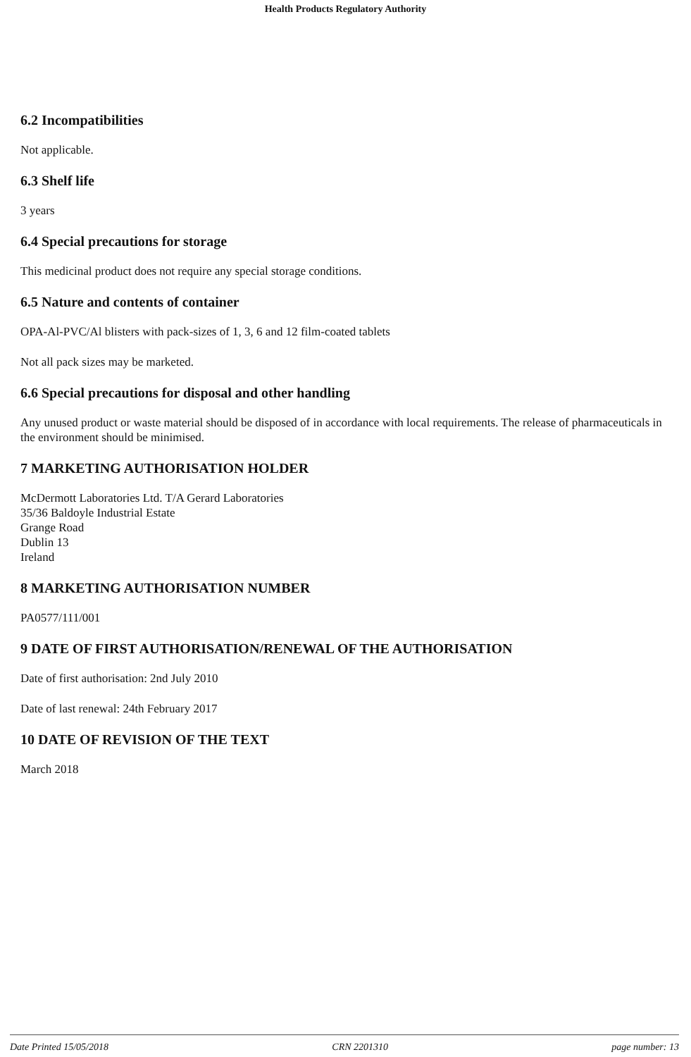Health Products Regulatory Authority
6.2 Incompatibilities
Not applicable.
6.3 Shelf life
3 years
6.4 Special precautions for storage
This medicinal product does not require any special storage conditions.
6.5 Nature and contents of container
OPA-Al-PVC/Al blisters with pack-sizes of 1, 3, 6 and 12 film-coated tablets
Not all pack sizes may be marketed.
6.6 Special precautions for disposal and other handling
Any unused product or waste material should be disposed of in accordance with local requirements. The release of pharmaceuticals in the environment should be minimised.
7 MARKETING AUTHORISATION HOLDER
McDermott Laboratories Ltd. T/A Gerard Laboratories
35/36 Baldoyle Industrial Estate
Grange Road
Dublin 13
Ireland
8 MARKETING AUTHORISATION NUMBER
PA0577/111/001
9 DATE OF FIRST AUTHORISATION/RENEWAL OF THE AUTHORISATION
Date of first authorisation: 2nd July 2010
Date of last renewal: 24th February 2017
10 DATE OF REVISION OF THE TEXT
March 2018
Date Printed 15/05/2018 CRN 2201310 page number: 13